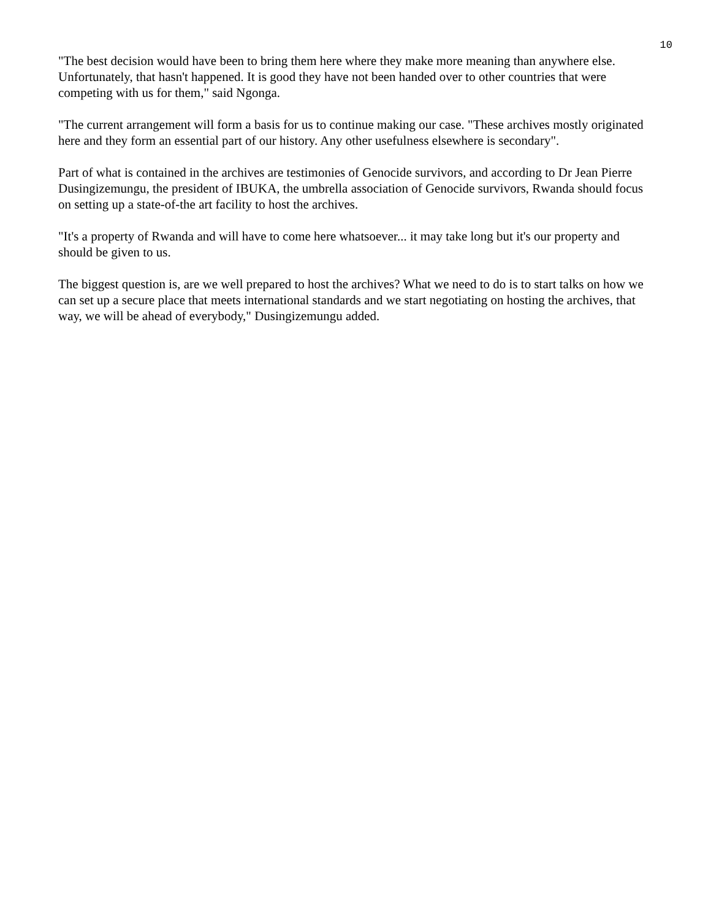10
"The best decision would have been to bring them here where they make more meaning than anywhere else. Unfortunately, that hasn't happened. It is good they have not been handed over to other countries that were competing with us for them," said Ngonga.
"The current arrangement will form a basis for us to continue making our case. "These archives mostly originated here and they form an essential part of our history. Any other usefulness elsewhere is secondary".
Part of what is contained in the archives are testimonies of Genocide survivors, and according to Dr Jean Pierre Dusingizemungu, the president of IBUKA, the umbrella association of Genocide survivors, Rwanda should focus on setting up a state-of-the art facility to host the archives.
"It's a property of Rwanda and will have to come here whatsoever... it may take long but it's our property and should be given to us.
The biggest question is, are we well prepared to host the archives? What we need to do is to start talks on how we can set up a secure place that meets international standards and we start negotiating on hosting the archives, that way, we will be ahead of everybody," Dusingizemungu added.